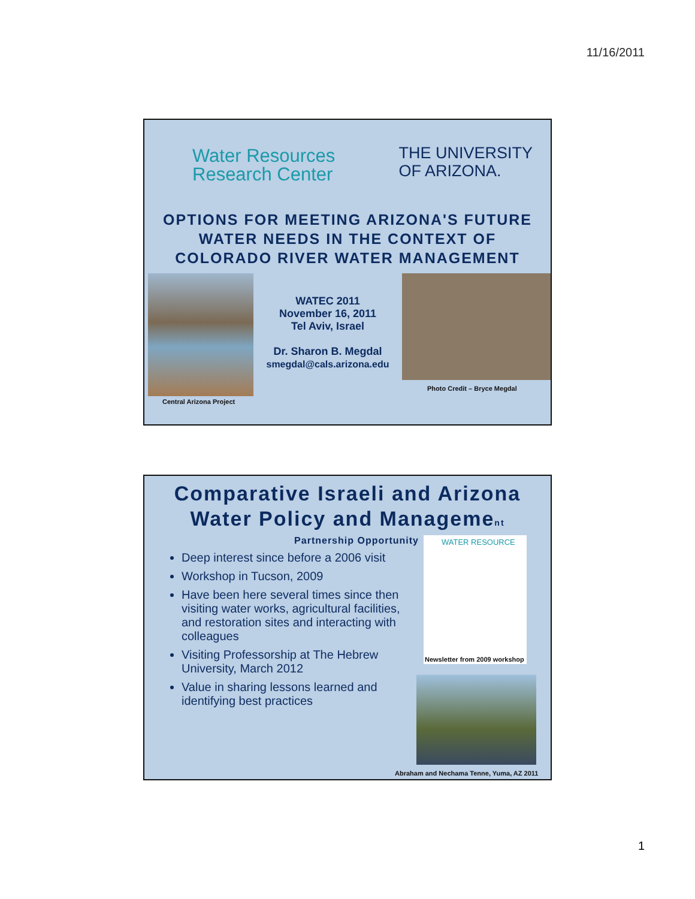11/16/2011
Water Resources
Research Center
THE UNIVERSITY
OF ARIZONA.
OPTIONS FOR MEETING ARIZONA'S FUTURE WATER NEEDS IN THE CONTEXT OF COLORADO RIVER WATER MANAGEMENT
Central Arizona Project
WATEC 2011
November 16, 2011
Tel Aviv, Israel
Dr. Sharon B. Megdal
smegdal@cals.arizona.edu
Photo Credit – Bryce Megdal
Comparative Israeli and Arizona Water Policy and Management
Partnership Opportunity
Deep interest since before a 2006 visit
Workshop in Tucson, 2009
Have been here several times since then visiting water works, agricultural facilities, and restoration sites and interacting with colleagues
Visiting Professorship at The Hebrew University, March 2012
Value in sharing lessons learned and identifying best practices
WATER RESOURCE
Newsletter from 2009 workshop
Abraham and Nechama Tenne, Yuma, AZ 2011
1